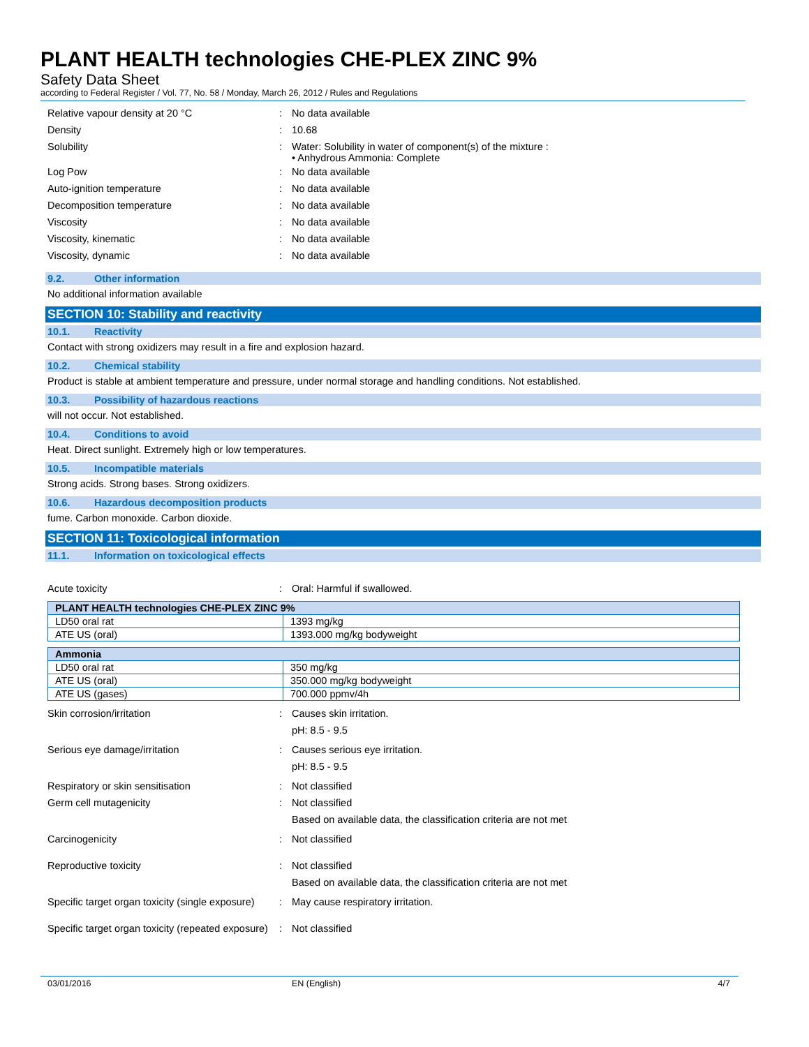PLANT HEALTH technologies CHE-PLEX ZINC 9%
Safety Data Sheet
according to Federal Register / Vol. 77, No. 58 / Monday, March 26, 2012 / Rules and Regulations
Relative vapour density at 20 °C : No data available
Density : 10.68
Solubility : Water: Solubility in water of component(s) of the mixture :
• Anhydrous Ammonia: Complete
Log Pow : No data available
Auto-ignition temperature : No data available
Decomposition temperature : No data available
Viscosity : No data available
Viscosity, kinematic : No data available
Viscosity, dynamic : No data available
9.2. Other information
No additional information available
SECTION 10: Stability and reactivity
10.1. Reactivity
Contact with strong oxidizers may result in a fire and explosion hazard.
10.2. Chemical stability
Product is stable at ambient temperature and pressure, under normal storage and handling conditions. Not established.
10.3. Possibility of hazardous reactions
will not occur. Not established.
10.4. Conditions to avoid
Heat. Direct sunlight. Extremely high or low temperatures.
10.5. Incompatible materials
Strong acids. Strong bases. Strong oxidizers.
10.6. Hazardous decomposition products
fume. Carbon monoxide. Carbon dioxide.
SECTION 11: Toxicological information
11.1. Information on toxicological effects
Acute toxicity : Oral: Harmful if swallowed.
| PLANT HEALTH technologies CHE-PLEX ZINC 9% | |
| --- | --- |
| LD50 oral rat | 1393 mg/kg |
| ATE US (oral) | 1393.000 mg/kg bodyweight |
| Ammonia | |
| --- | --- |
| LD50 oral rat | 350 mg/kg |
| ATE US (oral) | 350.000 mg/kg bodyweight |
| ATE US (gases) | 700.000 ppmv/4h |
Skin corrosion/irritation : Causes skin irritation.
pH: 8.5 - 9.5
Serious eye damage/irritation : Causes serious eye irritation.
pH: 8.5 - 9.5
Respiratory or skin sensitisation : Not classified
Germ cell mutagenicity : Not classified
Based on available data, the classification criteria are not met
Carcinogenicity : Not classified
Reproductive toxicity : Not classified
Based on available data, the classification criteria are not met
Specific target organ toxicity (single exposure)
: May cause respiratory irritation.
Specific target organ toxicity (repeated exposure)
: Not classified
03/01/2016 EN (English) 4/7